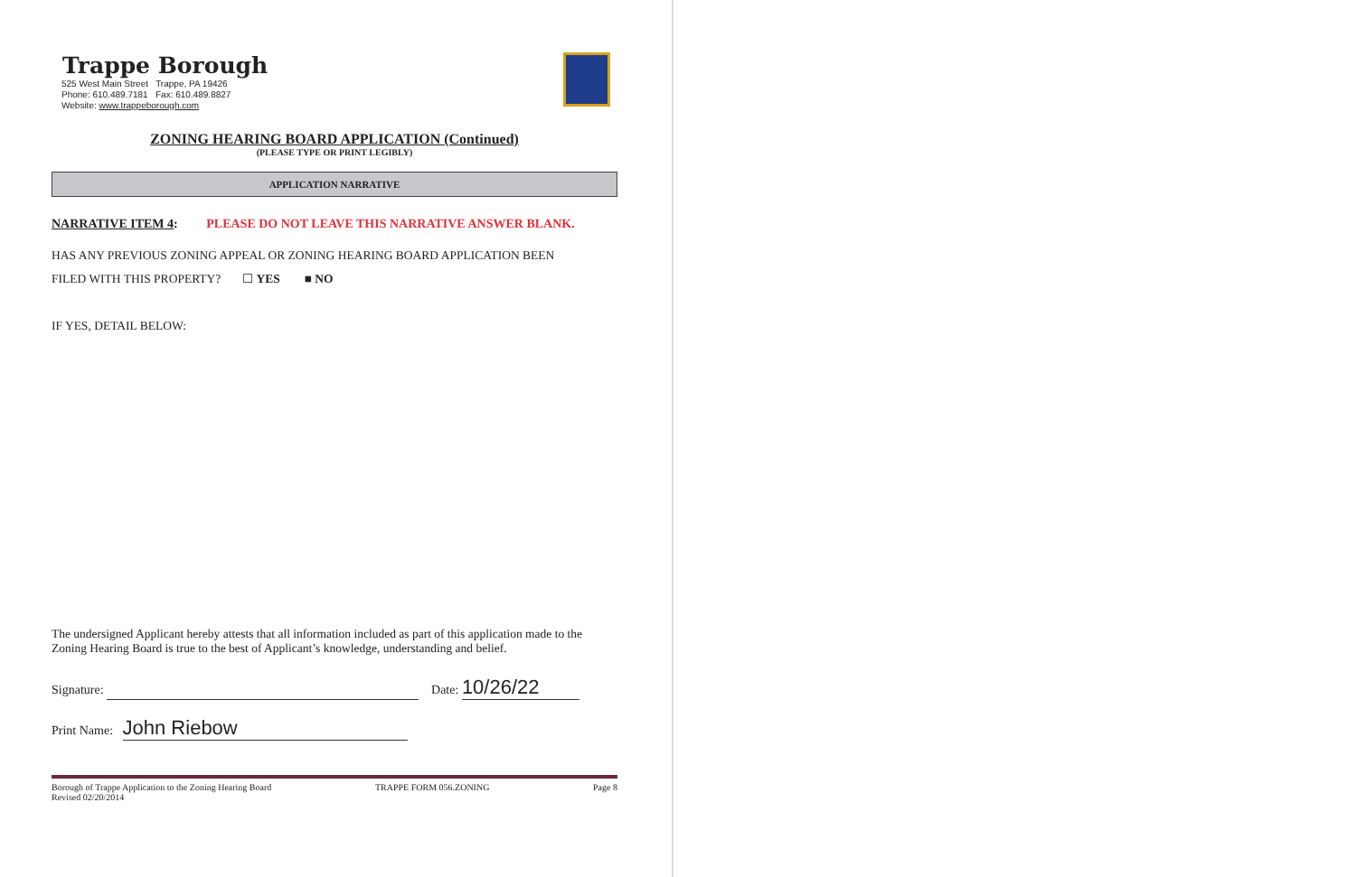Trappe Borough
525 West Main Street Trappe, PA 19426
Phone: 610.489.7181 Fax: 610.489.8827
Website: www.trappeborough.com
ZONING HEARING BOARD APPLICATION (Continued)
(PLEASE TYPE OR PRINT LEGIBLY)
APPLICATION NARRATIVE
NARRATIVE ITEM 4: PLEASE DO NOT LEAVE THIS NARRATIVE ANSWER BLANK.
HAS ANY PREVIOUS ZONING APPEAL OR ZONING HEARING BOARD APPLICATION BEEN
FILED WITH THIS PROPERTY? ☐ YES ■ NO
IF YES, DETAIL BELOW:
The undersigned Applicant hereby attests that all information included as part of this application made to the Zoning Hearing Board is true to the best of Applicant’s knowledge, understanding and belief.
Signature: Date: 10/26/22
Print Name: John Riebow
Borough of Trappe Application to the Zoning Hearing Board
Revised 02/20/2014
TRAPPE FORM 056.ZONING Page 8